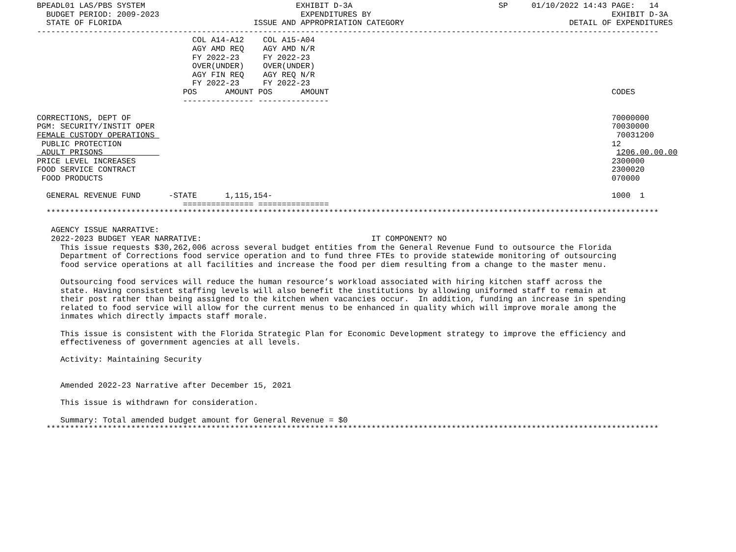BPEADL01 LAS/PBS SYSTEM                                EXHIBIT D-3A                               SP     01/10/2022 14:43 PAGE:   14
  BUDGET PERIOD: 2009-2023                              EXPENDITURES BY                                                   EXHIBIT D-3A
  STATE OF FLORIDA                            ISSUE AND APPROPRIATION CATEGORY                                   DETAIL OF EXPENDITURES
------------------------------------------------------------------------------------------------------------------------------------
                                 COL A14-A12    COL A15-A04
                                 AGY AMD REQ    AGY AMD N/R
                                 FY 2022-23     FY 2022-23
                                 OVER(UNDER)    OVER(UNDER)
                                 AGY FIN REQ    AGY REQ N/R
                                 FY 2022-23     FY 2022-23
                               POS      AMOUNT POS      AMOUNT                                                            CODES
                               --------------- ---------------

CORRECTIONS, DEPT OF                                                                                                      70000000
PGM: SECURITY/INSTIT OPER                                                                                                 70030000
FEMALE CUSTODY OPERATIONS                                                                                                  70031200
 PUBLIC PROTECTION                                                                                                        12
 ADULT PRISONS                                                                                                             1206.00.00.00
PRICE LEVEL INCREASES                                                                                                     2300000
FOOD SERVICE CONTRACT                                                                                                     2300020
 FOOD PRODUCTS                                                                                                            070000

  GENERAL REVENUE FUND      -STATE      1,115,154-                                                                        1000  1
                               =============== ===============
  **********************************************************************************************************************************

   AGENCY ISSUE NARRATIVE:
   2022-2023 BUDGET YEAR NARRATIVE:                                    IT COMPONENT? NO
     This issue requests $30,262,006 across several budget entities from the General Revenue Fund to outsource the Florida
     Department of Corrections food service operation and to fund three FTEs to provide statewide monitoring of outsourcing
     food service operations at all facilities and increase the food per diem resulting from a change to the master menu.

     Outsourcing food services will reduce the human resource’s workload associated with hiring kitchen staff across the
     state. Having consistent staffing levels will also benefit the institutions by allowing uniformed staff to remain at
     their post rather than being assigned to the kitchen when vacancies occur.  In addition, funding an increase in spending
     related to food service will allow for the current menus to be enhanced in quality which will improve morale among the
     inmates which directly impacts staff morale.

     This issue is consistent with the Florida Strategic Plan for Economic Development strategy to improve the efficiency and
     effectiveness of government agencies at all levels.

     Activity: Maintaining Security


     Amended 2022-23 Narrative after December 15, 2021

     This issue is withdrawn for consideration.

     Summary: Total amended budget amount for General Revenue = $0
  **********************************************************************************************************************************